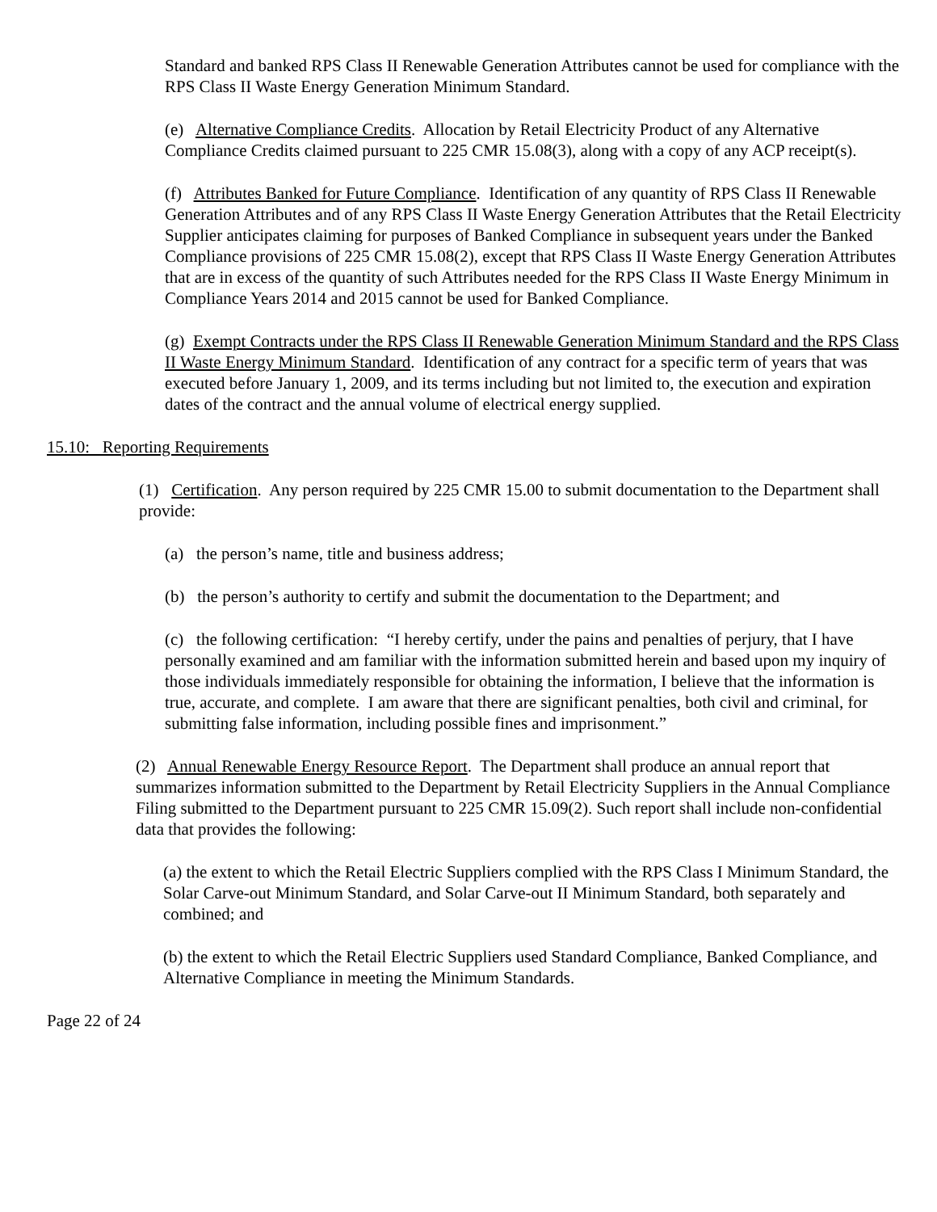Standard and banked RPS Class II Renewable Generation Attributes cannot be used for compliance with the RPS Class II Waste Energy Generation Minimum Standard.
(e) Alternative Compliance Credits. Allocation by Retail Electricity Product of any Alternative Compliance Credits claimed pursuant to 225 CMR 15.08(3), along with a copy of any ACP receipt(s).
(f) Attributes Banked for Future Compliance. Identification of any quantity of RPS Class II Renewable Generation Attributes and of any RPS Class II Waste Energy Generation Attributes that the Retail Electricity Supplier anticipates claiming for purposes of Banked Compliance in subsequent years under the Banked Compliance provisions of 225 CMR 15.08(2), except that RPS Class II Waste Energy Generation Attributes that are in excess of the quantity of such Attributes needed for the RPS Class II Waste Energy Minimum in Compliance Years 2014 and 2015 cannot be used for Banked Compliance.
(g) Exempt Contracts under the RPS Class II Renewable Generation Minimum Standard and the RPS Class II Waste Energy Minimum Standard. Identification of any contract for a specific term of years that was executed before January 1, 2009, and its terms including but not limited to, the execution and expiration dates of the contract and the annual volume of electrical energy supplied.
15.10: Reporting Requirements
(1) Certification. Any person required by 225 CMR 15.00 to submit documentation to the Department shall provide:
(a) the person’s name, title and business address;
(b) the person’s authority to certify and submit the documentation to the Department; and
(c) the following certification: “I hereby certify, under the pains and penalties of perjury, that I have personally examined and am familiar with the information submitted herein and based upon my inquiry of those individuals immediately responsible for obtaining the information, I believe that the information is true, accurate, and complete. I am aware that there are significant penalties, both civil and criminal, for submitting false information, including possible fines and imprisonment.”
(2) Annual Renewable Energy Resource Report. The Department shall produce an annual report that summarizes information submitted to the Department by Retail Electricity Suppliers in the Annual Compliance Filing submitted to the Department pursuant to 225 CMR 15.09(2). Such report shall include non-confidential data that provides the following:
(a) the extent to which the Retail Electric Suppliers complied with the RPS Class I Minimum Standard, the Solar Carve-out Minimum Standard, and Solar Carve-out II Minimum Standard, both separately and combined; and
(b) the extent to which the Retail Electric Suppliers used Standard Compliance, Banked Compliance, and Alternative Compliance in meeting the Minimum Standards.
Page 22 of 24